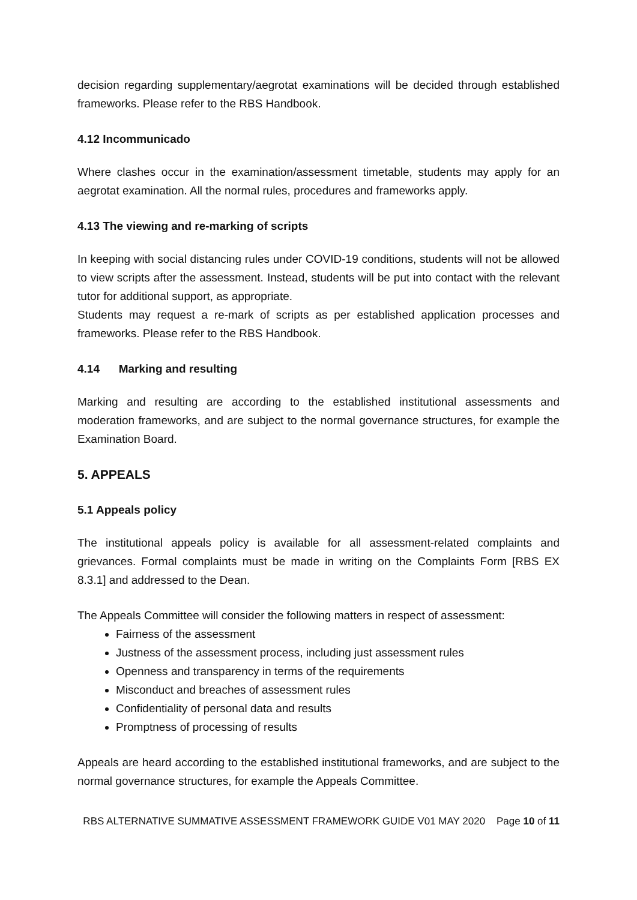decision regarding supplementary/aegrotat examinations will be decided through established frameworks. Please refer to the RBS Handbook.
4.12 Incommunicado
Where clashes occur in the examination/assessment timetable, students may apply for an aegrotat examination. All the normal rules, procedures and frameworks apply.
4.13 The viewing and re-marking of scripts
In keeping with social distancing rules under COVID-19 conditions, students will not be allowed to view scripts after the assessment. Instead, students will be put into contact with the relevant tutor for additional support, as appropriate.
Students may request a re-mark of scripts as per established application processes and frameworks. Please refer to the RBS Handbook.
4.14 Marking and resulting
Marking and resulting are according to the established institutional assessments and moderation frameworks, and are subject to the normal governance structures, for example the Examination Board.
5. APPEALS
5.1 Appeals policy
The institutional appeals policy is available for all assessment-related complaints and grievances. Formal complaints must be made in writing on the Complaints Form [RBS EX 8.3.1] and addressed to the Dean.
The Appeals Committee will consider the following matters in respect of assessment:
Fairness of the assessment
Justness of the assessment process, including just assessment rules
Openness and transparency in terms of the requirements
Misconduct and breaches of assessment rules
Confidentiality of personal data and results
Promptness of processing of results
Appeals are heard according to the established institutional frameworks, and are subject to the normal governance structures, for example the Appeals Committee.
RBS ALTERNATIVE SUMMATIVE ASSESSMENT FRAMEWORK GUIDE V01 MAY 2020 Page 10 of 11